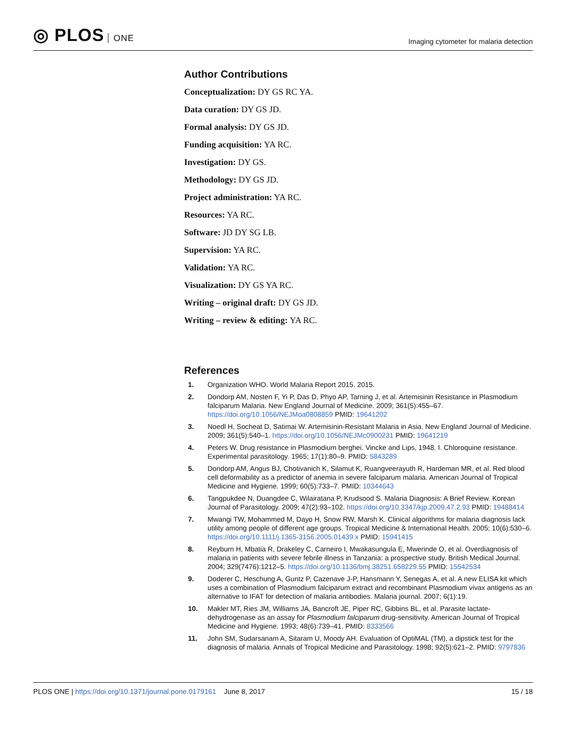◎ PLOS ONE
Imaging cytometer for malaria detection
Author Contributions
Conceptualization: DY GS RC YA.
Data curation: DY GS JD.
Formal analysis: DY GS JD.
Funding acquisition: YA RC.
Investigation: DY GS.
Methodology: DY GS JD.
Project administration: YA RC.
Resources: YA RC.
Software: JD DY SG LB.
Supervision: YA RC.
Validation: YA RC.
Visualization: DY GS YA RC.
Writing – original draft: DY GS JD.
Writing – review & editing: YA RC.
References
1. Organization WHO. World Malaria Report 2015. 2015.
2. Dondorp AM, Nosten F, Yi P, Das D, Phyo AP, Tarning J, et al. Artemisinin Resistance in Plasmodium falciparum Malaria. New England Journal of Medicine. 2009; 361(5):455–67. https://doi.org/10.1056/NEJMoa0808859 PMID: 19641202
3. Noedl H, Socheat D, Satimai W. Artemisinin-Resistant Malaria in Asia. New England Journal of Medicine. 2009; 361(5):540–1. https://doi.org/10.1056/NEJMc0900231 PMID: 19641219
4. Peters W. Drug resistance in Plasmodium berghei. Vincke and Lips, 1948. I. Chloroquine resistance. Experimental parasitology. 1965; 17(1):80–9. PMID: 5843289
5. Dondorp AM, Angus BJ, Chotivanich K, Silamut K, Ruangveerayuth R, Hardeman MR, et al. Red blood cell deformability as a predictor of anemia in severe falciparum malaria. American Journal of Tropical Medicine and Hygiene. 1999; 60(5):733–7. PMID: 10344643
6. Tangpukdee N, Duangdee C, Wilairatana P, Krudsood S. Malaria Diagnosis: A Brief Review. Korean Journal of Parasitology. 2009; 47(2):93–102. https://doi.org/10.3347/kjp.2009.47.2.93 PMID: 19488414
7. Mwangi TW, Mohammed M, Dayo H, Snow RW, Marsh K. Clinical algorithms for malaria diagnosis lack utility among people of different age groups. Tropical Medicine & International Health. 2005; 10(6):530–6. https://doi.org/10.1111/j.1365-3156.2005.01439.x PMID: 15941415
8. Reyburn H, Mbatia R, Drakeley C, Carneiro I, Mwakasungula E, Mwerinde O, et al. Overdiagnosis of malaria in patients with severe febrile illness in Tanzania: a prospective study. British Medical Journal. 2004; 329(7476):1212–5. https://doi.org/10.1136/bmj.38251.658229.55 PMID: 15542534
9. Doderer C, Heschung A, Guntz P, Cazenave J-P, Hansmann Y, Senegas A, et al. A new ELISA kit which uses a combination of Plasmodium falciparum extract and recombinant Plasmodium vivax antigens as an alternative to IFAT for detection of malaria antibodies. Malaria journal. 2007; 6(1):19.
10. Makler MT, Ries JM, Williams JA, Bancroft JE, Piper RC, Gibbins BL, et al. Parasite lactate-dehydrogenase as an assay for Plasmodium falciparum drug-sensitivity. American Journal of Tropical Medicine and Hygiene. 1993; 48(6):739–41. PMID: 8333566
11. John SM, Sudarsanam A, Sitaram U, Moody AH. Evaluation of OptiMAL (TM), a dipstick test for the diagnosis of malaria. Annals of Tropical Medicine and Parasitology. 1998; 92(5):621–2. PMID: 9797836
PLOS ONE | https://doi.org/10.1371/journal.pone.0179161 June 8, 2017 15 / 18